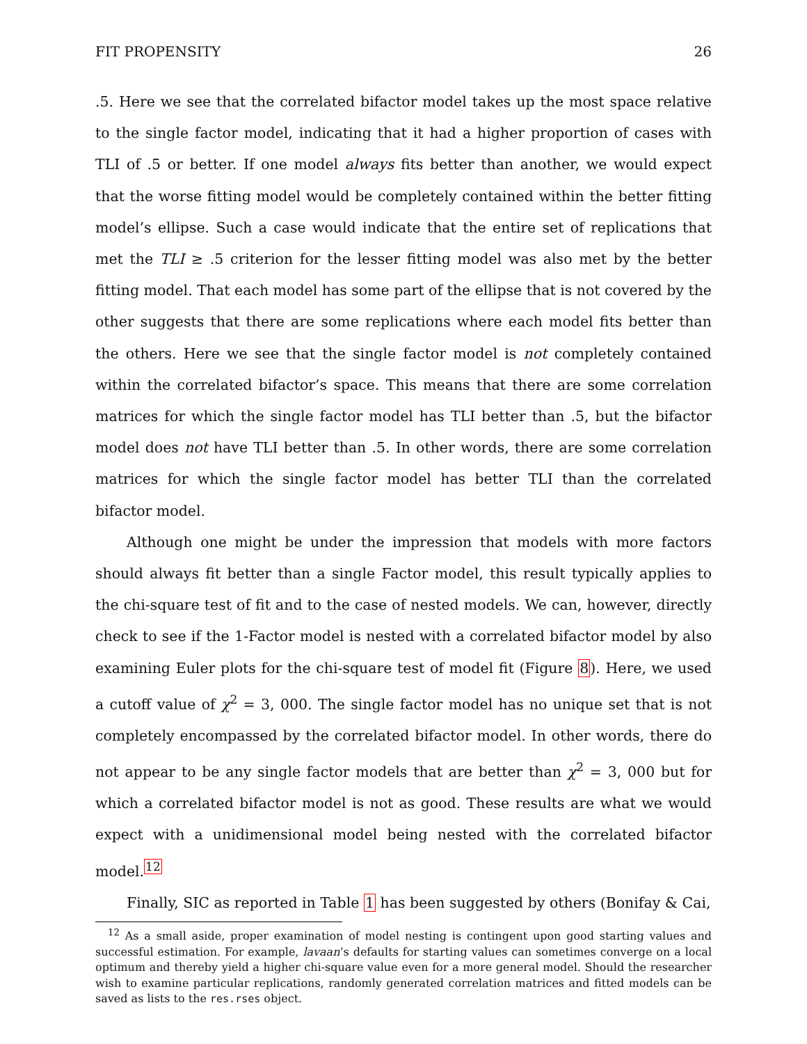FIT PROPENSITY 26
.5. Here we see that the correlated bifactor model takes up the most space relative to the single factor model, indicating that it had a higher proportion of cases with TLI of .5 or better. If one model always fits better than another, we would expect that the worse fitting model would be completely contained within the better fitting model’s ellipse. Such a case would indicate that the entire set of replications that met the TLI ≥ .5 criterion for the lesser fitting model was also met by the better fitting model. That each model has some part of the ellipse that is not covered by the other suggests that there are some replications where each model fits better than the others. Here we see that the single factor model is not completely contained within the correlated bifactor’s space. This means that there are some correlation matrices for which the single factor model has TLI better than .5, but the bifactor model does not have TLI better than .5. In other words, there are some correlation matrices for which the single factor model has better TLI than the correlated bifactor model.
Although one might be under the impression that models with more factors should always fit better than a single Factor model, this result typically applies to the chi-square test of fit and to the case of nested models. We can, however, directly check to see if the 1-Factor model is nested with a correlated bifactor model by also examining Euler plots for the chi-square test of model fit (Figure 8). Here, we used a cutoff value of χ<sup>2</sup> = 3, 000. The single factor model has no unique set that is not completely encompassed by the correlated bifactor model. In other words, there do not appear to be any single factor models that are better than χ<sup>2</sup> = 3, 000 but for which a correlated bifactor model is not as good. These results are what we would expect with a unidimensional model being nested with the correlated bifactor model.<sup>12</sup>
Finally, SIC as reported in Table 1 has been suggested by others (Bonifay & Cai,
<sup>12</sup> As a small aside, proper examination of model nesting is contingent upon good starting values and successful estimation. For example, lavaan’s defaults for starting values can sometimes converge on a local optimum and thereby yield a higher chi-square value even for a more general model. Should the researcher wish to examine particular replications, randomly generated correlation matrices and fitted models can be saved as lists to the res.rses object.